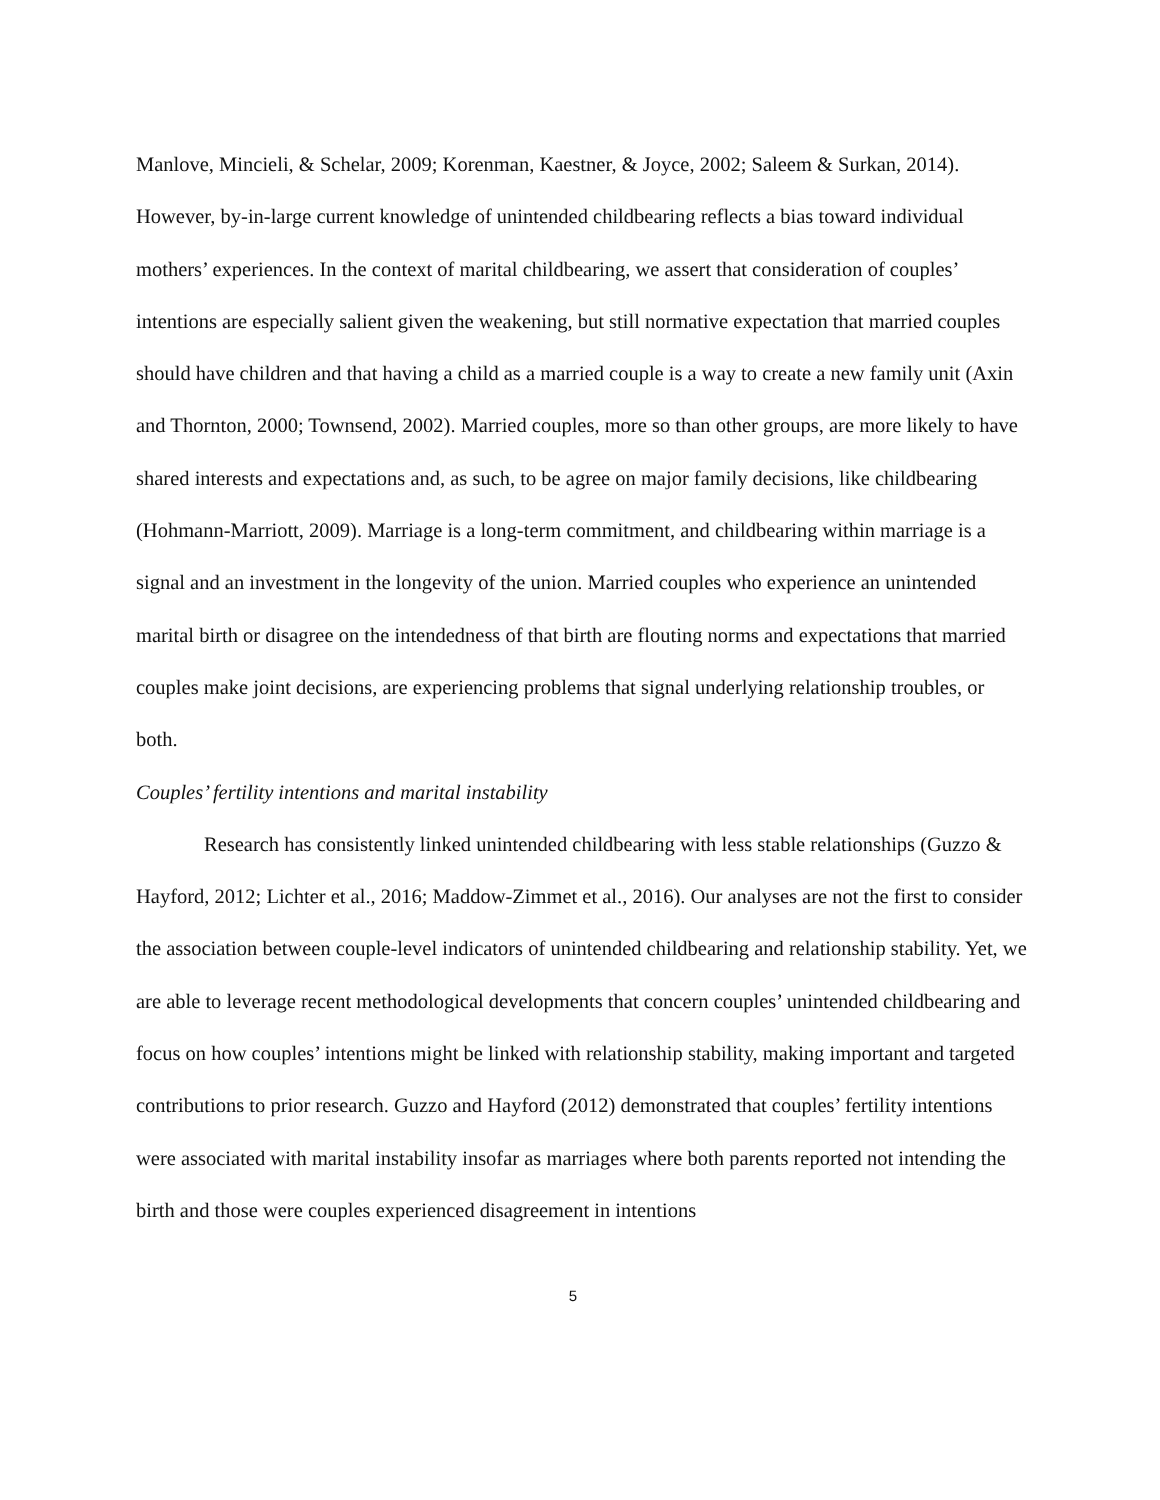Manlove, Mincieli, & Schelar, 2009; Korenman, Kaestner, & Joyce, 2002; Saleem & Surkan, 2014). However, by-in-large current knowledge of unintended childbearing reflects a bias toward individual mothers’ experiences. In the context of marital childbearing, we assert that consideration of couples’ intentions are especially salient given the weakening, but still normative expectation that married couples should have children and that having a child as a married couple is a way to create a new family unit (Axin and Thornton, 2000; Townsend, 2002). Married couples, more so than other groups, are more likely to have shared interests and expectations and, as such, to be agree on major family decisions, like childbearing (Hohmann-Marriott, 2009). Marriage is a long-term commitment, and childbearing within marriage is a signal and an investment in the longevity of the union. Married couples who experience an unintended marital birth or disagree on the intendedness of that birth are flouting norms and expectations that married couples make joint decisions, are experiencing problems that signal underlying relationship troubles, or both.
Couples’ fertility intentions and marital instability
Research has consistently linked unintended childbearing with less stable relationships (Guzzo & Hayford, 2012; Lichter et al., 2016; Maddow-Zimmet et al., 2016). Our analyses are not the first to consider the association between couple-level indicators of unintended childbearing and relationship stability. Yet, we are able to leverage recent methodological developments that concern couples’ unintended childbearing and focus on how couples’ intentions might be linked with relationship stability, making important and targeted contributions to prior research. Guzzo and Hayford (2012) demonstrated that couples’ fertility intentions were associated with marital instability insofar as marriages where both parents reported not intending the birth and those were couples experienced disagreement in intentions
5